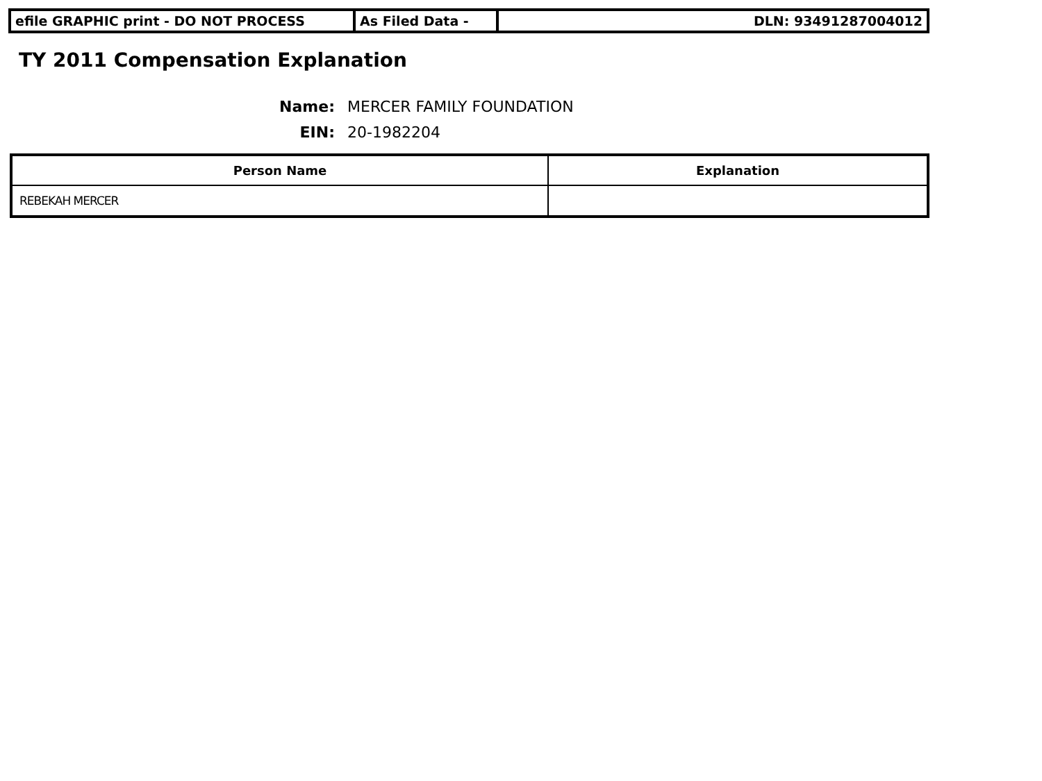| efile GRAPHIC print - DO NOT PROCESS | As Filed Data - | DLN: 93491287004012 |
TY 2011 Compensation Explanation
Name: MERCER FAMILY FOUNDATION
EIN: 20-1982204
| Person Name | Explanation |
| --- | --- |
| REBEKAH MERCER | |